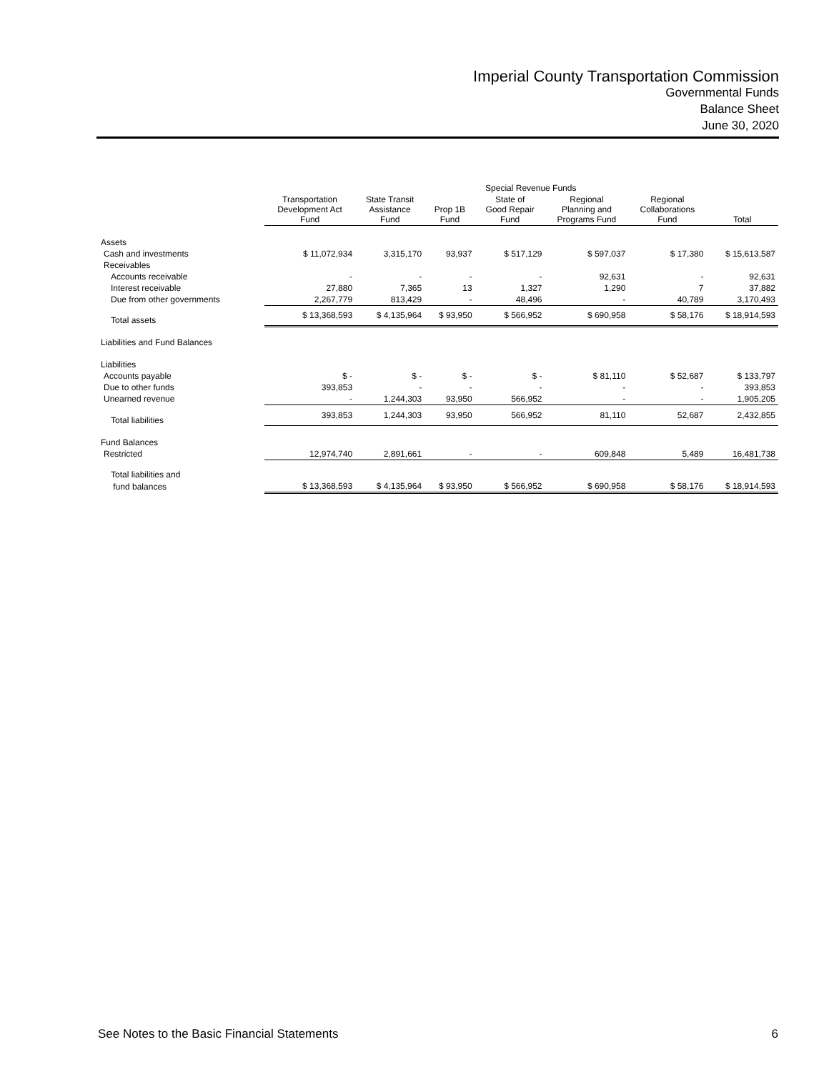Imperial County Transportation Commission
Governmental Funds
Balance Sheet
June 30, 2020
| | | Special Revenue Funds | | | | | |
| --- | --- | --- | --- | --- | --- | --- | --- |
| | Transportation Development Act Fund | State Transit Assistance Fund | Prop 1B Fund | State of Good Repair Fund | Regional Planning and Programs Fund | Regional Collaborations Fund | Total |
| Assets | | | | | | | |
| Cash and investments | $ 11,072,934 | 3,315,170 | 93,937 | $ 517,129 | $ 597,037 | $ 17,380 | $ 15,613,587 |
| Receivables | | | | | | | |
| Accounts receivable | - | - | - | - | 92,631 | - | 92,631 |
| Interest receivable | 27,880 | 7,365 | 13 | 1,327 | 1,290 | 7 | 37,882 |
| Due from other governments | 2,267,779 | 813,429 | - | 48,496 | - | 40,789 | 3,170,493 |
| Total assets | $ 13,368,593 | $ 4,135,964 | $ 93,950 | $ 566,952 | $ 690,958 | $ 58,176 | $ 18,914,593 |
| Liabilities and Fund Balances | | | | | | | |
| Liabilities | | | | | | | |
| Accounts payable | $ - | $ - | $ - | $ - | $ 81,110 | $ 52,687 | $ 133,797 |
| Due to other funds | 393,853 | - | - | - | - | - | 393,853 |
| Unearned revenue | - | 1,244,303 | 93,950 | 566,952 | - | - | 1,905,205 |
| Total liabilities | 393,853 | 1,244,303 | 93,950 | 566,952 | 81,110 | 52,687 | 2,432,855 |
| Fund Balances | | | | | | | |
| Restricted | 12,974,740 | 2,891,661 | - | - | 609,848 | 5,489 | 16,481,738 |
| Total liabilities and | | | | | | | |
| fund balances | $ 13,368,593 | $ 4,135,964 | $ 93,950 | $ 566,952 | $ 690,958 | $ 58,176 | $ 18,914,593 |
See Notes to the Basic Financial Statements 6